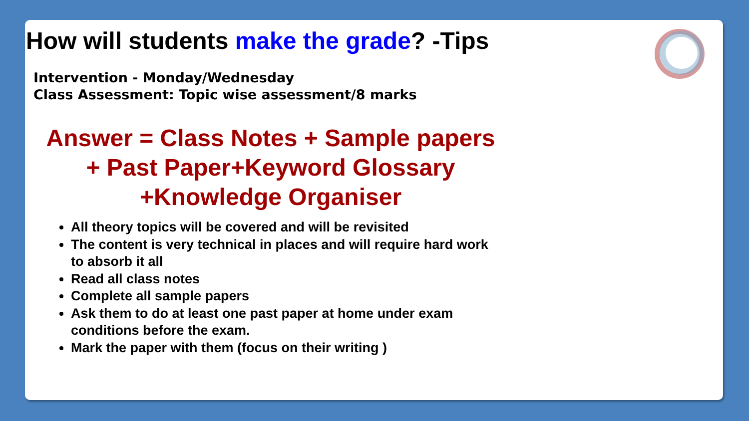How will students make the grade? -Tips
Intervention - Monday/Wednesday
Class Assessment: Topic wise assessment/8 marks
Answer = Class Notes + Sample papers
+ Past Paper+Keyword Glossary
+Knowledge Organiser
All theory topics will be covered and will be revisited
The content is very technical in places and will require hard work to absorb it all
Read all class notes
Complete all sample papers
Ask them to do at least one past paper at home under exam conditions before the exam.
Mark the paper with them (focus on their writing )